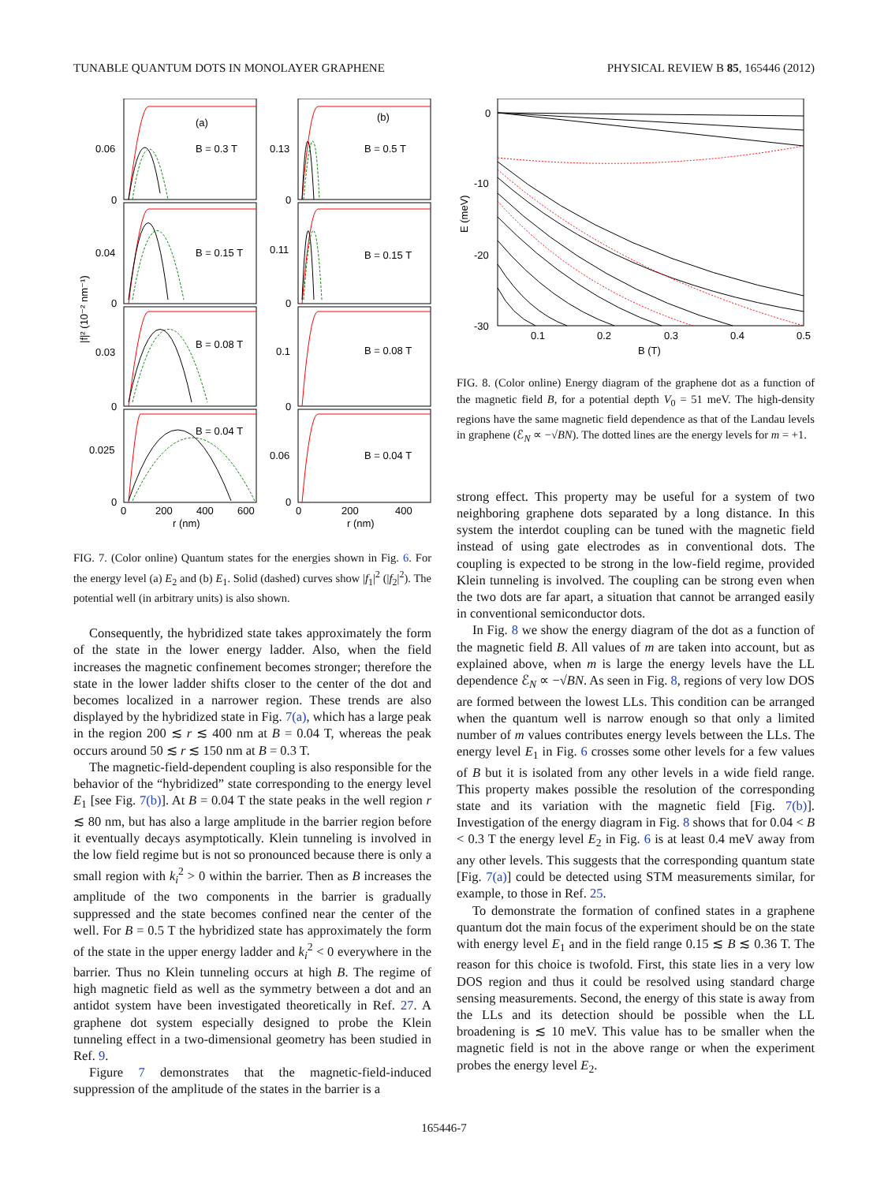TUNABLE QUANTUM DOTS IN MONOLAYER GRAPHENE PHYSICAL REVIEW B 85, 165446 (2012)
(a)
B = 0.3 T
B = 0.15 T
B = 0.08 T
B = 0.04 T
(b)
B = 0.5 T
B = 0.15 T
B = 0.08 T
B = 0.04 T
0.06
0
0.04
0
0.03
0
0.025
0
0.13
0
0.11
0
0.1
0
0.06
0
0
200
400
600
r (nm)
0
200
400
r (nm)
|f|² (10⁻² nm⁻¹)
FIG. 7. (Color online) Quantum states for the energies shown in Fig. 6. For the energy level (a) E<sub>2</sub> and (b) E<sub>1</sub>. Solid (dashed) curves show |f<sub>1</sub>|<sup>2</sup> (|f<sub>2</sub>|<sup>2</sup>). The potential well (in arbitrary units) is also shown.
Consequently, the hybridized state takes approximately the form of the state in the lower energy ladder. Also, when the field increases the magnetic confinement becomes stronger; therefore the state in the lower ladder shifts closer to the center of the dot and becomes localized in a narrower region. These trends are also displayed by the hybridized state in Fig. 7(a), which has a large peak in the region 200 ≲ r ≲ 400 nm at B = 0.04 T, whereas the peak occurs around 50 ≲ r ≲ 150 nm at B = 0.3 T.
The magnetic-field-dependent coupling is also responsible for the behavior of the “hybridized” state corresponding to the energy level E<sub>1</sub> [see Fig. 7(b)]. At B = 0.04 T the state peaks in the well region r ≲ 80 nm, but has also a large amplitude in the barrier region before it eventually decays asymptotically. Klein tunneling is involved in the low field regime but is not so pronounced because there is only a small region with k<sub>i</sub><sup>2</sup> > 0 within the barrier. Then as B increases the amplitude of the two components in the barrier is gradually suppressed and the state becomes confined near the center of the well. For B = 0.5 T the hybridized state has approximately the form of the state in the upper energy ladder and k<sub>i</sub><sup>2</sup> < 0 everywhere in the barrier. Thus no Klein tunneling occurs at high B. The regime of high magnetic field as well as the symmetry between a dot and an antidot system have been investigated theoretically in Ref. 27. A graphene dot system especially designed to probe the Klein tunneling effect in a two-dimensional geometry has been studied in Ref. 9.
Figure 7 demonstrates that the magnetic-field-induced suppression of the amplitude of the states in the barrier is a
0
-10
-20
-30
0.1
0.2
0.3
0.4
0.5
B (T)
E (meV)
FIG. 8. (Color online) Energy diagram of the graphene dot as a function of the magnetic field B, for a potential depth V<sub>0</sub> = 51 meV. The high-density regions have the same magnetic field dependence as that of the Landau levels in graphene (ℰ<sub>N</sub> ∝ −√BN). The dotted lines are the energy levels for m = +1.
strong effect. This property may be useful for a system of two neighboring graphene dots separated by a long distance. In this system the interdot coupling can be tuned with the magnetic field instead of using gate electrodes as in conventional dots. The coupling is expected to be strong in the low-field regime, provided Klein tunneling is involved. The coupling can be strong even when the two dots are far apart, a situation that cannot be arranged easily in conventional semiconductor dots.
In Fig. 8 we show the energy diagram of the dot as a function of the magnetic field B. All values of m are taken into account, but as explained above, when m is large the energy levels have the LL dependence ℰ<sub>N</sub> ∝ −√BN. As seen in Fig. 8, regions of very low DOS are formed between the lowest LLs. This condition can be arranged when the quantum well is narrow enough so that only a limited number of m values contributes energy levels between the LLs. The energy level E<sub>1</sub> in Fig. 6 crosses some other levels for a few values of B but it is isolated from any other levels in a wide field range. This property makes possible the resolution of the corresponding state and its variation with the magnetic field [Fig. 7(b)]. Investigation of the energy diagram in Fig. 8 shows that for 0.04 < B < 0.3 T the energy level E<sub>2</sub> in Fig. 6 is at least 0.4 meV away from any other levels. This suggests that the corresponding quantum state [Fig. 7(a)] could be detected using STM measurements similar, for example, to those in Ref. 25.
To demonstrate the formation of confined states in a graphene quantum dot the main focus of the experiment should be on the state with energy level E<sub>1</sub> and in the field range 0.15 ≲ B ≲ 0.36 T. The reason for this choice is twofold. First, this state lies in a very low DOS region and thus it could be resolved using standard charge sensing measurements. Second, the energy of this state is away from the LLs and its detection should be possible when the LL broadening is ≲ 10 meV. This value has to be smaller when the magnetic field is not in the above range or when the experiment probes the energy level E<sub>2</sub>.
165446-7